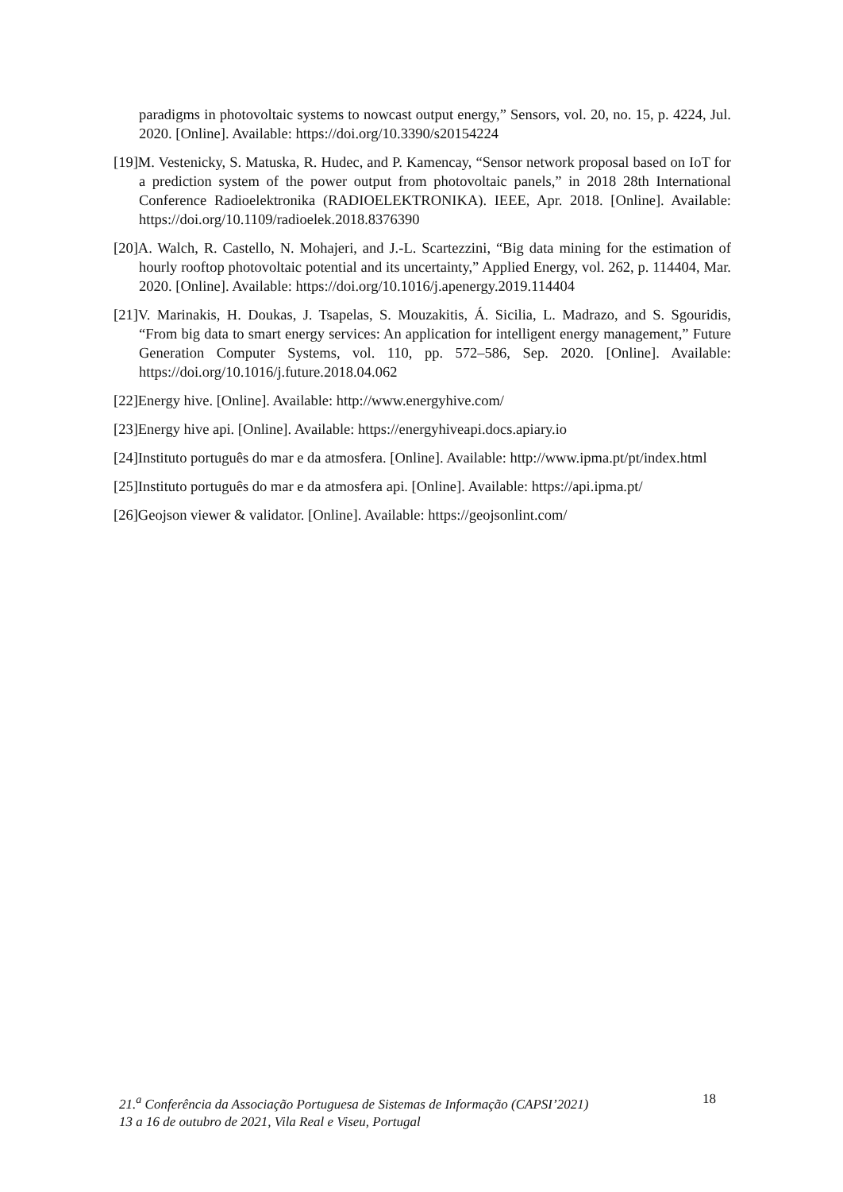paradigms in photovoltaic systems to nowcast output energy,” Sensors, vol. 20, no. 15, p. 4224, Jul. 2020. [Online]. Available: https://doi.org/10.3390/s20154224
[19]M. Vestenicky, S. Matuska, R. Hudec, and P. Kamencay, “Sensor network proposal based on IoT for a prediction system of the power output from photovoltaic panels,” in 2018 28th International Conference Radioelektronika (RADIOELEKTRONIKA). IEEE, Apr. 2018. [Online]. Available: https://doi.org/10.1109/radioelek.2018.8376390
[20]A. Walch, R. Castello, N. Mohajeri, and J.-L. Scartezzini, “Big data mining for the estimation of hourly rooftop photovoltaic potential and its uncertainty,” Applied Energy, vol. 262, p. 114404, Mar. 2020. [Online]. Available: https://doi.org/10.1016/j.apenergy.2019.114404
[21]V. Marinakis, H. Doukas, J. Tsapelas, S. Mouzakitis, Á. Sicilia, L. Madrazo, and S. Sgouridis, “From big data to smart energy services: An application for intelligent energy management,” Future Generation Computer Systems, vol. 110, pp. 572–586, Sep. 2020. [Online]. Available: https://doi.org/10.1016/j.future.2018.04.062
[22]Energy hive. [Online]. Available: http://www.energyhive.com/
[23]Energy hive api. [Online]. Available: https://energyhiveapi.docs.apiary.io
[24]Instituto português do mar e da atmosfera. [Online]. Available: http://www.ipma.pt/pt/index.html
[25]Instituto português do mar e da atmosfera api. [Online]. Available: https://api.ipma.pt/
[26]Geojson viewer & validator. [Online]. Available: https://geojsonlint.com/
21.<sup>a</sup> Conferência da Associação Portuguesa de Sistemas de Informação (CAPSI’2021)
13 a 16 de outubro de 2021, Vila Real e Viseu, Portugal
18